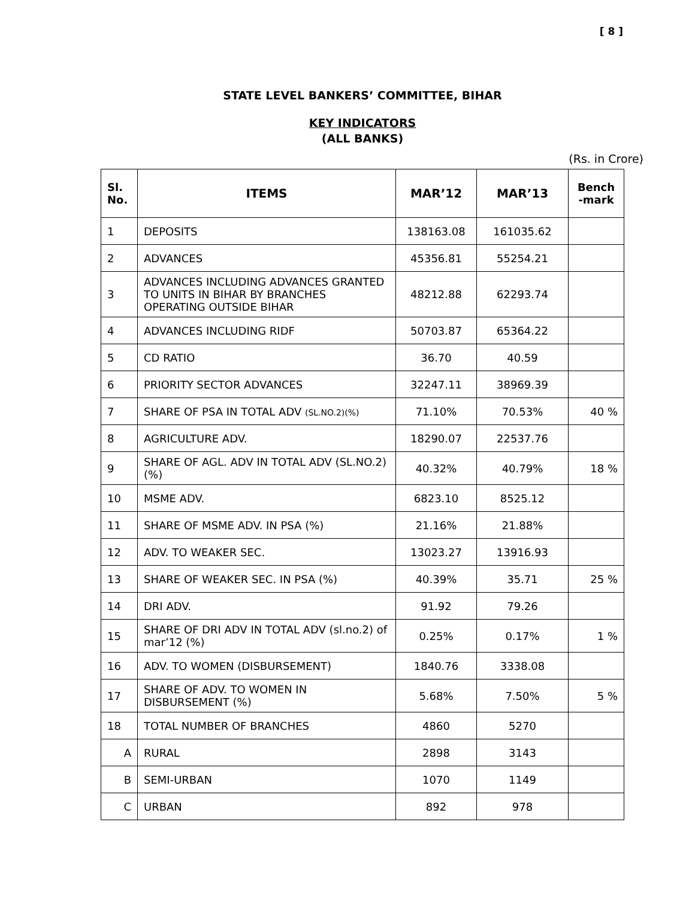[ 8 ]
STATE LEVEL BANKERS’ COMMITTEE, BIHAR
KEY INDICATORS
(ALL BANKS)
(Rs. in Crore)
| Sl. No. | ITEMS | MAR’12 | MAR’13 | Bench -mark |
| --- | --- | --- | --- | --- |
| 1 | DEPOSITS | 138163.08 | 161035.62 | |
| 2 | ADVANCES | 45356.81 | 55254.21 | |
| 3 | ADVANCES INCLUDING ADVANCES GRANTED TO UNITS IN BIHAR BY BRANCHES OPERATING OUTSIDE BIHAR | 48212.88 | 62293.74 | |
| 4 | ADVANCES INCLUDING RIDF | 50703.87 | 65364.22 | |
| 5 | CD RATIO | 36.70 | 40.59 | |
| 6 | PRIORITY SECTOR ADVANCES | 32247.11 | 38969.39 | |
| 7 | SHARE OF PSA IN TOTAL ADV (SL.NO.2)(%) | 71.10% | 70.53% | 40 % |
| 8 | AGRICULTURE ADV. | 18290.07 | 22537.76 | |
| 9 | SHARE OF AGL. ADV IN TOTAL ADV (SL.NO.2) (%) | 40.32% | 40.79% | 18 % |
| 10 | MSME ADV. | 6823.10 | 8525.12 | |
| 11 | SHARE OF MSME ADV. IN PSA (%) | 21.16% | 21.88% | |
| 12 | ADV. TO WEAKER SEC. | 13023.27 | 13916.93 | |
| 13 | SHARE OF WEAKER SEC. IN PSA (%) | 40.39% | 35.71 | 25 % |
| 14 | DRI ADV. | 91.92 | 79.26 | |
| 15 | SHARE OF DRI ADV IN TOTAL ADV (sl.no.2) of mar’12 (%) | 0.25% | 0.17% | 1 % |
| 16 | ADV. TO WOMEN (DISBURSEMENT) | 1840.76 | 3338.08 | |
| 17 | SHARE OF ADV. TO WOMEN IN DISBURSEMENT (%) | 5.68% | 7.50% | 5 % |
| 18 | TOTAL NUMBER OF BRANCHES | 4860 | 5270 | |
| A | RURAL | 2898 | 3143 | |
| B | SEMI-URBAN | 1070 | 1149 | |
| C | URBAN | 892 | 978 | |